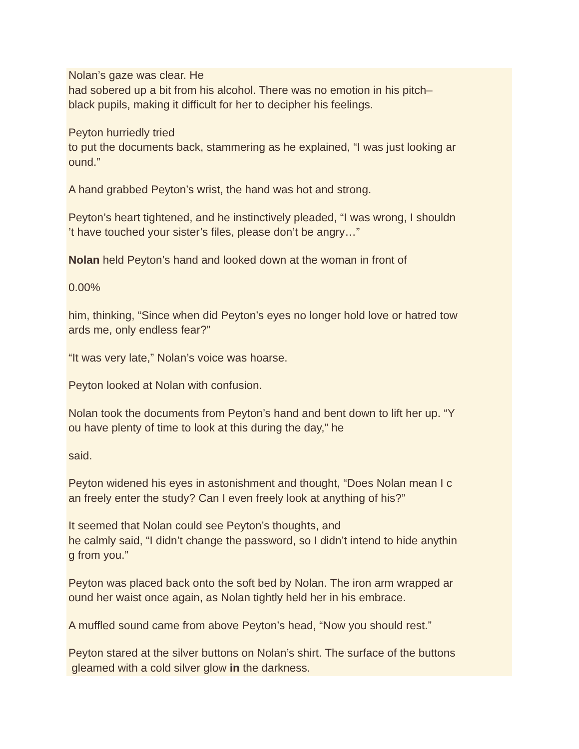Nolan’s gaze was clear. He
had sobered up a bit from his alcohol. There was no emotion in his pitch–
black pupils, making it difficult for her to decipher his feelings.
Peyton hurriedly tried
to put the documents back, stammering as he explained, “I was just looking ar
ound.”
A hand grabbed Peyton’s wrist, the hand was hot and strong.
Peyton’s heart tightened, and he instinctively pleaded, “I was wrong, I shouldn
’t have touched your sister’s files, please don’t be angry…”
Nolan held Peyton’s hand and looked down at the woman in front of
0.00%
him, thinking, “Since when did Peyton’s eyes no longer hold love or hatred tow
ards me, only endless fear?”
“It was very late,” Nolan’s voice was hoarse.
Peyton looked at Nolan with confusion.
Nolan took the documents from Peyton’s hand and bent down to lift her up. “Y
ou have plenty of time to look at this during the day,” he
said.
Peyton widened his eyes in astonishment and thought, “Does Nolan mean I c
an freely enter the study? Can I even freely look at anything of his?”
It seemed that Nolan could see Peyton’s thoughts, and
he calmly said, “I didn’t change the password, so I didn’t intend to hide anythin
g from you.”
Peyton was placed back onto the soft bed by Nolan. The iron arm wrapped ar
ound her waist once again, as Nolan tightly held her in his embrace.
A muffled sound came from above Peyton’s head, “Now you should rest.”
Peyton stared at the silver buttons on Nolan’s shirt. The surface of the buttons
gleamed with a cold silver glow in the darkness.